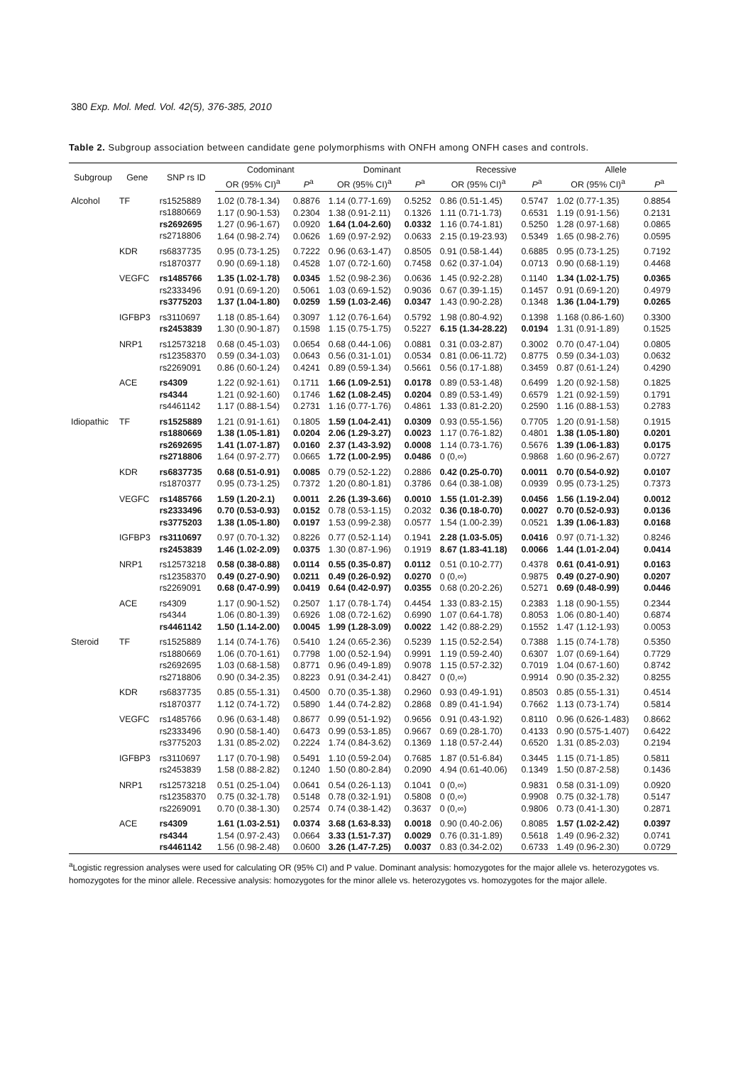380 Exp. Mol. Med. Vol. 42(5), 376-385, 2010
Table 2. Subgroup association between candidate gene polymorphisms with ONFH among ONFH cases and controls.
| Subgroup | Gene | SNP rs ID | Codominant | | Dominant | | Recessive | | Allele | |
| --- | --- | --- | --- | --- | --- | --- | --- | --- | --- | --- |
| | | | OR (95% CI)<sup>a</sup> | P<sup>a</sup> | OR (95% CI)<sup>a</sup> | P<sup>a</sup> | OR (95% CI)<sup>a</sup> | P<sup>a</sup> | OR (95% CI)<sup>a</sup> | P<sup>a</sup> |
| Alcohol | TF | rs1525889 rs1880669 rs2692695 rs2718806 | 1.02 (0.78-1.34) 1.17 (0.90-1.53) 1.27 (0.96-1.67) 1.64 (0.98-2.74) | 0.8876 0.2304 0.0920 0.0626 | 1.14 (0.77-1.69) 1.38 (0.91-2.11) 1.64 (1.04-2.60) 1.69 (0.97-2.92) | 0.5252 0.1326 0.0332 0.0633 | 0.86 (0.51-1.45) 1.11 (0.71-1.73) 1.16 (0.74-1.81) 2.15 (0.19-23.93) | 0.5747 0.6531 0.5250 0.5349 | 1.02 (0.77-1.35) 1.19 (0.91-1.56) 1.28 (0.97-1.68) 1.65 (0.98-2.76) | 0.8854 0.2131 0.0865 0.0595 |
| | KDR | rs6837735 rs1870377 | 0.95 (0.73-1.25) 0.90 (0.69-1.18) | 0.7222 0.4528 | 0.96 (0.63-1.47) 1.07 (0.72-1.60) | 0.8505 0.7458 | 0.91 (0.58-1.44) 0.62 (0.37-1.04) | 0.6885 0.0713 | 0.95 (0.73-1.25) 0.90 (0.68-1.19) | 0.7192 0.4468 |
| | VEGFC | rs1485766 rs2333496 rs3775203 | 1.35 (1.02-1.78) 0.91 (0.69-1.20) 1.37 (1.04-1.80) | 0.0345 0.5061 0.0259 | 1.52 (0.98-2.36) 1.03 (0.69-1.52) 1.59 (1.03-2.46) | 0.0636 0.9036 0.0347 | 1.45 (0.92-2.28) 0.67 (0.39-1.15) 1.43 (0.90-2.28) | 0.1140 0.1457 0.1348 | 1.34 (1.02-1.75) 0.91 (0.69-1.20) 1.36 (1.04-1.79) | 0.0365 0.4979 0.0265 |
| | IGFBP3 | rs3110697 rs2453839 | 1.18 (0.85-1.64) 1.30 (0.90-1.87) | 0.3097 0.1598 | 1.12 (0.76-1.64) 1.15 (0.75-1.75) | 0.5792 0.5227 | 1.98 (0.80-4.92) 6.15 (1.34-28.22) | 0.1398 0.0194 | 1.168 (0.86-1.60) 1.31 (0.91-1.89) | 0.3300 0.1525 |
| | NRP1 | rs12573218 rs12358370 rs2269091 | 0.68 (0.45-1.03) 0.59 (0.34-1.03) 0.86 (0.60-1.24) | 0.0654 0.0643 0.4241 | 0.68 (0.44-1.06) 0.56 (0.31-1.01) 0.89 (0.59-1.34) | 0.0881 0.0534 0.5661 | 0.31 (0.03-2.87) 0.81 (0.06-11.72) 0.56 (0.17-1.88) | 0.3002 0.8775 0.3459 | 0.70 (0.47-1.04) 0.59 (0.34-1.03) 0.87 (0.61-1.24) | 0.0805 0.0632 0.4290 |
| | ACE | rs4309 rs4344 rs4461142 | 1.22 (0.92-1.61) 1.21 (0.92-1.60) 1.17 (0.88-1.54) | 0.1711 0.1746 0.2731 | 1.66 (1.09-2.51) 1.62 (1.08-2.45) 1.16 (0.77-1.76) | 0.0178 0.0204 0.4861 | 0.89 (0.53-1.48) 0.89 (0.53-1.49) 1.33 (0.81-2.20) | 0.6499 0.6579 0.2590 | 1.20 (0.92-1.58) 1.21 (0.92-1.59) 1.16 (0.88-1.53) | 0.1825 0.1791 0.2783 |
| Idiopathic | TF | rs1525889 rs1880669 rs2692695 rs2718806 | 1.21 (0.91-1.61) 1.38 (1.05-1.81) 1.41 (1.07-1.87) 1.64 (0.97-2.77) | 0.1805 0.0204 0.0160 0.0665 | 1.59 (1.04-2.41) 2.06 (1.29-3.27) 2.37 (1.43-3.92) 1.72 (1.00-2.95) | 0.0309 0.0023 0.0008 0.0486 | 0.93 (0.55-1.56) 1.17 (0.76-1.82) 1.14 (0.73-1.76) 0 (0,∞) | 0.7705 0.4801 0.5676 0.9868 | 1.20 (0.91-1.58) 1.38 (1.05-1.80) 1.39 (1.06-1.83) 1.60 (0.96-2.67) | 0.1915 0.0201 0.0175 0.0727 |
| | KDR | rs6837735 rs1870377 | 0.68 (0.51-0.91) 0.95 (0.73-1.25) | 0.0085 0.7372 | 0.79 (0.52-1.22) 1.20 (0.80-1.81) | 0.2886 0.3786 | 0.42 (0.25-0.70) 0.64 (0.38-1.08) | 0.0011 0.0939 | 0.70 (0.54-0.92) 0.95 (0.73-1.25) | 0.0107 0.7373 |
| | VEGFC | rs1485766 rs2333496 rs3775203 | 1.59 (1.20-2.1) 0.70 (0.53-0.93) 1.38 (1.05-1.80) | 0.0011 0.0152 0.0197 | 2.26 (1.39-3.66) 0.78 (0.53-1.15) 1.53 (0.99-2.38) | 0.0010 0.2032 0.0577 | 1.55 (1.01-2.39) 0.36 (0.18-0.70) 1.54 (1.00-2.39) | 0.0456 0.0027 0.0521 | 1.56 (1.19-2.04) 0.70 (0.52-0.93) 1.39 (1.06-1.83) | 0.0012 0.0136 0.0168 |
| | IGFBP3 | rs3110697 rs2453839 | 0.97 (0.70-1.32) 1.46 (1.02-2.09) | 0.8226 0.0375 | 0.77 (0.52-1.14) 1.30 (0.87-1.96) | 0.1941 0.1919 | 2.28 (1.03-5.05) 8.67 (1.83-41.18) | 0.0416 0.0066 | 0.97 (0.71-1.32) 1.44 (1.01-2.04) | 0.8246 0.0414 |
| | NRP1 | rs12573218 rs12358370 rs2269091 | 0.58 (0.38-0.88) 0.49 (0.27-0.90) 0.68 (0.47-0.99) | 0.0114 0.0211 0.0419 | 0.55 (0.35-0.87) 0.49 (0.26-0.92) 0.64 (0.42-0.97) | 0.0112 0.0270 0.0355 | 0.51 (0.10-2.77) 0 (0,∞) 0.68 (0.20-2.26) | 0.4378 0.9875 0.5271 | 0.61 (0.41-0.91) 0.49 (0.27-0.90) 0.69 (0.48-0.99) | 0.0163 0.0207 0.0446 |
| | ACE | rs4309 rs4344 rs4461142 | 1.17 (0.90-1.52) 1.06 (0.80-1.39) 1.50 (1.14-2.00) | 0.2507 0.6926 0.0045 | 1.17 (0.78-1.74) 1.08 (0.72-1.62) 1.99 (1.28-3.09) | 0.4454 0.6990 0.0022 | 1.33 (0.83-2.15) 1.07 (0.64-1.78) 1.42 (0.88-2.29) | 0.2383 0.8053 0.1552 | 1.18 (0.90-1.55) 1.06 (0.80-1.40) 1.47 (1.12-1.93) | 0.2344 0.6874 0.0053 |
| Steroid | TF | rs1525889 rs1880669 rs2692695 rs2718806 | 1.14 (0.74-1.76) 1.06 (0.70-1.61) 1.03 (0.68-1.58) 0.90 (0.34-2.35) | 0.5410 0.7798 0.8771 0.8223 | 1.24 (0.65-2.36) 1.00 (0.52-1.94) 0.96 (0.49-1.89) 0.91 (0.34-2.41) | 0.5239 0.9991 0.9078 0.8427 | 1.15 (0.52-2.54) 1.19 (0.59-2.40) 1.15 (0.57-2.32) 0 (0,∞) | 0.7388 0.6307 0.7019 0.9914 | 1.15 (0.74-1.78) 1.07 (0.69-1.64) 1.04 (0.67-1.60) 0.90 (0.35-2.32) | 0.5350 0.7729 0.8742 0.8255 |
| | KDR | rs6837735 rs1870377 | 0.85 (0.55-1.31) 1.12 (0.74-1.72) | 0.4500 0.5890 | 0.70 (0.35-1.38) 1.44 (0.74-2.82) | 0.2960 0.2868 | 0.93 (0.49-1.91) 0.89 (0.41-1.94) | 0.8503 0.7662 | 0.85 (0.55-1.31) 1.13 (0.73-1.74) | 0.4514 0.5814 |
| | VEGFC | rs1485766 rs2333496 rs3775203 | 0.96 (0.63-1.48) 0.90 (0.58-1.40) 1.31 (0.85-2.02) | 0.8677 0.6473 0.2224 | 0.99 (0.51-1.92) 0.99 (0.53-1.85) 1.74 (0.84-3.62) | 0.9656 0.9667 0.1369 | 0.91 (0.43-1.92) 0.69 (0.28-1.70) 1.18 (0.57-2.44) | 0.8110 0.4133 0.6520 | 0.96 (0.626-1.483) 0.90 (0.575-1.407) 1.31 (0.85-2.03) | 0.8662 0.6422 0.2194 |
| | IGFBP3 | rs3110697 rs2453839 | 1.17 (0.70-1.98) 1.58 (0.88-2.82) | 0.5491 0.1240 | 1.10 (0.59-2.04) 1.50 (0.80-2.84) | 0.7685 0.2090 | 1.87 (0.51-6.84) 4.94 (0.61-40.06) | 0.3445 0.1349 | 1.15 (0.71-1.85) 1.50 (0.87-2.58) | 0.5811 0.1436 |
| | NRP1 | rs12573218 rs12358370 rs2269091 | 0.51 (0.25-1.04) 0.75 (0.32-1.78) 0.70 (0.38-1.30) | 0.0641 0.5148 0.2574 | 0.54 (0.26-1.13) 0.78 (0.32-1.91) 0.74 (0.38-1.42) | 0.1041 0.5808 0.3637 | 0 (0,∞) 0 (0,∞) 0 (0,∞) | 0.9831 0.9908 0.9806 | 0.58 (0.31-1.09) 0.75 (0.32-1.78) 0.73 (0.41-1.30) | 0.0920 0.5147 0.2871 |
| | ACE | rs4309 rs4344 rs4461142 | 1.61 (1.03-2.51) 1.54 (0.97-2.43) 1.56 (0.98-2.48) | 0.0374 0.0664 0.0600 | 3.68 (1.63-8.33) 3.33 (1.51-7.37) 3.26 (1.47-7.25) | 0.0018 0.0029 0.0037 | 0.90 (0.40-2.06) 0.76 (0.31-1.89) 0.83 (0.34-2.02) | 0.8085 0.5618 0.6733 | 1.57 (1.02-2.42) 1.49 (0.96-2.32) 1.49 (0.96-2.30) | 0.0397 0.0741 0.0729 |
<sup>a</sup> Logistic regression analyses were used for calculating OR (95% CI) and P value. Dominant analysis: homozygotes for the major allele vs. heterozygotes vs. homozygotes for the minor allele. Recessive analysis: homozygotes for the minor allele vs. heterozygotes vs. homozygotes for the major allele.